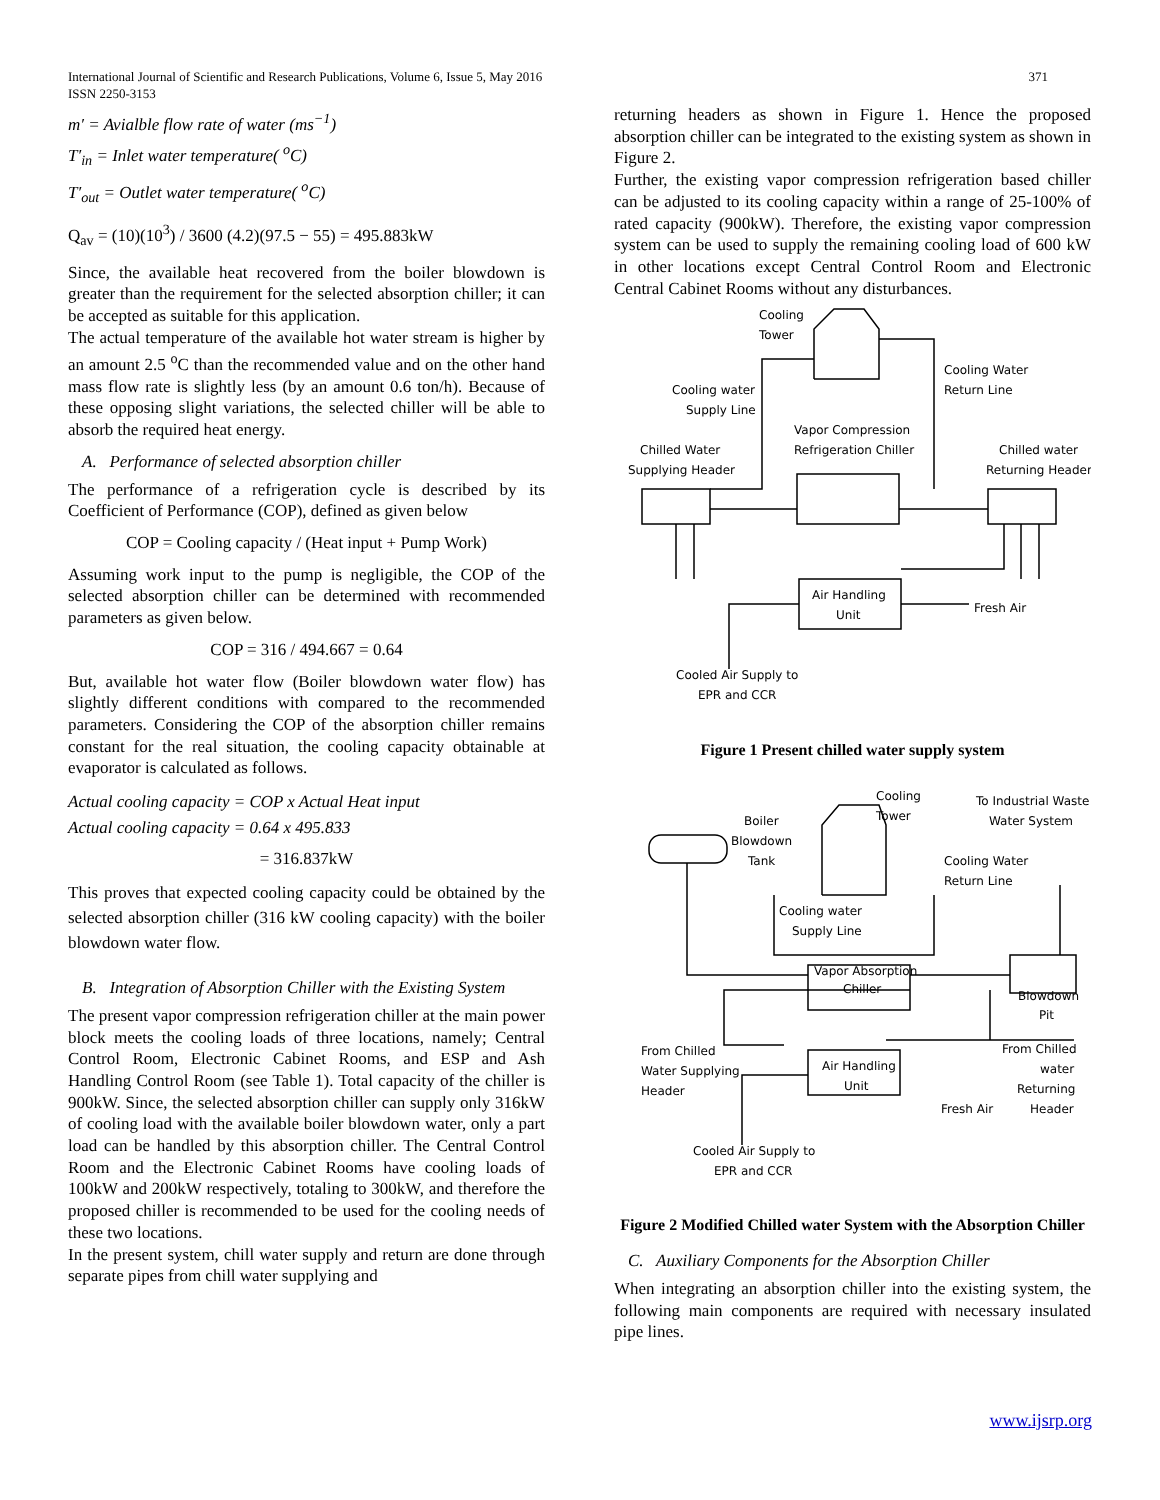International Journal of Scientific and Research Publications, Volume 6, Issue 5, May 2016 371
ISSN 2250-3153
m′ = Avialble flow rate of water (ms<sup>−1</sup>)
T′<sub>in</sub> = Inlet water temperature( <sup>o</sup>C)
T′<sub>out</sub> = Outlet water temperature( <sup>o</sup>C)
Q<sub>av</sub> = (10)(10<sup>3</sup>) / 3600 (4.2)(97.5 − 55) = 495.883kW
Since, the available heat recovered from the boiler blowdown is greater than the requirement for the selected absorption chiller; it can be accepted as suitable for this application.
The actual temperature of the available hot water stream is higher by an amount 2.5 <sup>o</sup>C than the recommended value and on the other hand mass flow rate is slightly less (by an amount 0.6 ton/h). Because of these opposing slight variations, the selected chiller will be able to absorb the required heat energy.
A. Performance of selected absorption chiller
The performance of a refrigeration cycle is described by its Coefficient of Performance (COP), defined as given below
COP = Cooling capacity / (Heat input + Pump Work)
Assuming work input to the pump is negligible, the COP of the selected absorption chiller can be determined with recommended parameters as given below.
COP = 316 / 494.667 = 0.64
But, available hot water flow (Boiler blowdown water flow) has slightly different conditions with compared to the recommended parameters. Considering the COP of the absorption chiller remains constant for the real situation, the cooling capacity obtainable at evaporator is calculated as follows.
Actual cooling capacity = COP x Actual Heat input
Actual cooling capacity = 0.64 x 495.833
= 316.837kW
This proves that expected cooling capacity could be obtained by the selected absorption chiller (316 kW cooling capacity) with the boiler blowdown water flow.
B. Integration of Absorption Chiller with the Existing System
The present vapor compression refrigeration chiller at the main power block meets the cooling loads of three locations, namely; Central Control Room, Electronic Cabinet Rooms, and ESP and Ash Handling Control Room (see Table 1). Total capacity of the chiller is 900kW. Since, the selected absorption chiller can supply only 316kW of cooling load with the available boiler blowdown water, only a part load can be handled by this absorption chiller. The Central Control Room and the Electronic Cabinet Rooms have cooling loads of 100kW and 200kW respectively, totaling to 300kW, and therefore the proposed chiller is recommended to be used for the cooling needs of these two locations.
In the present system, chill water supply and return are done through separate pipes from chill water supplying and
returning headers as shown in Figure 1. Hence the proposed absorption chiller can be integrated to the existing system as shown in Figure 2.
Further, the existing vapor compression refrigeration based chiller can be adjusted to its cooling capacity within a range of 25-100% of rated capacity (900kW). Therefore, the existing vapor compression system can be used to supply the remaining cooling load of 600 kW in other locations except Central Control Room and Electronic Central Cabinet Rooms without any disturbances.
Cooling
Tower
Cooling Water
Return Line
Cooling water
Supply Line
Vapor Compression
Refrigeration Chiller
Chilled Water
Supplying Header
Chilled water
Returning Header
Air Handling
Unit
Fresh Air
Cooled Air Supply to
EPR and CCR
Figure 1 Present chilled water supply system
Boiler
Blowdown
Tank
Cooling
Tower
To Industrial Waste
Water System
Cooling Water
Return Line
Cooling water
Supply Line
Vapor Absorption
Chiller
Blowdown
Pit
From Chilled
Water Supplying
Header
Air Handling
Unit
From Chilled
water
Returning
Header
Fresh Air
Cooled Air Supply to
EPR and CCR
Figure 2 Modified Chilled water System with the Absorption Chiller
C. Auxiliary Components for the Absorption Chiller
When integrating an absorption chiller into the existing system, the following main components are required with necessary insulated pipe lines.
www.ijsrp.org